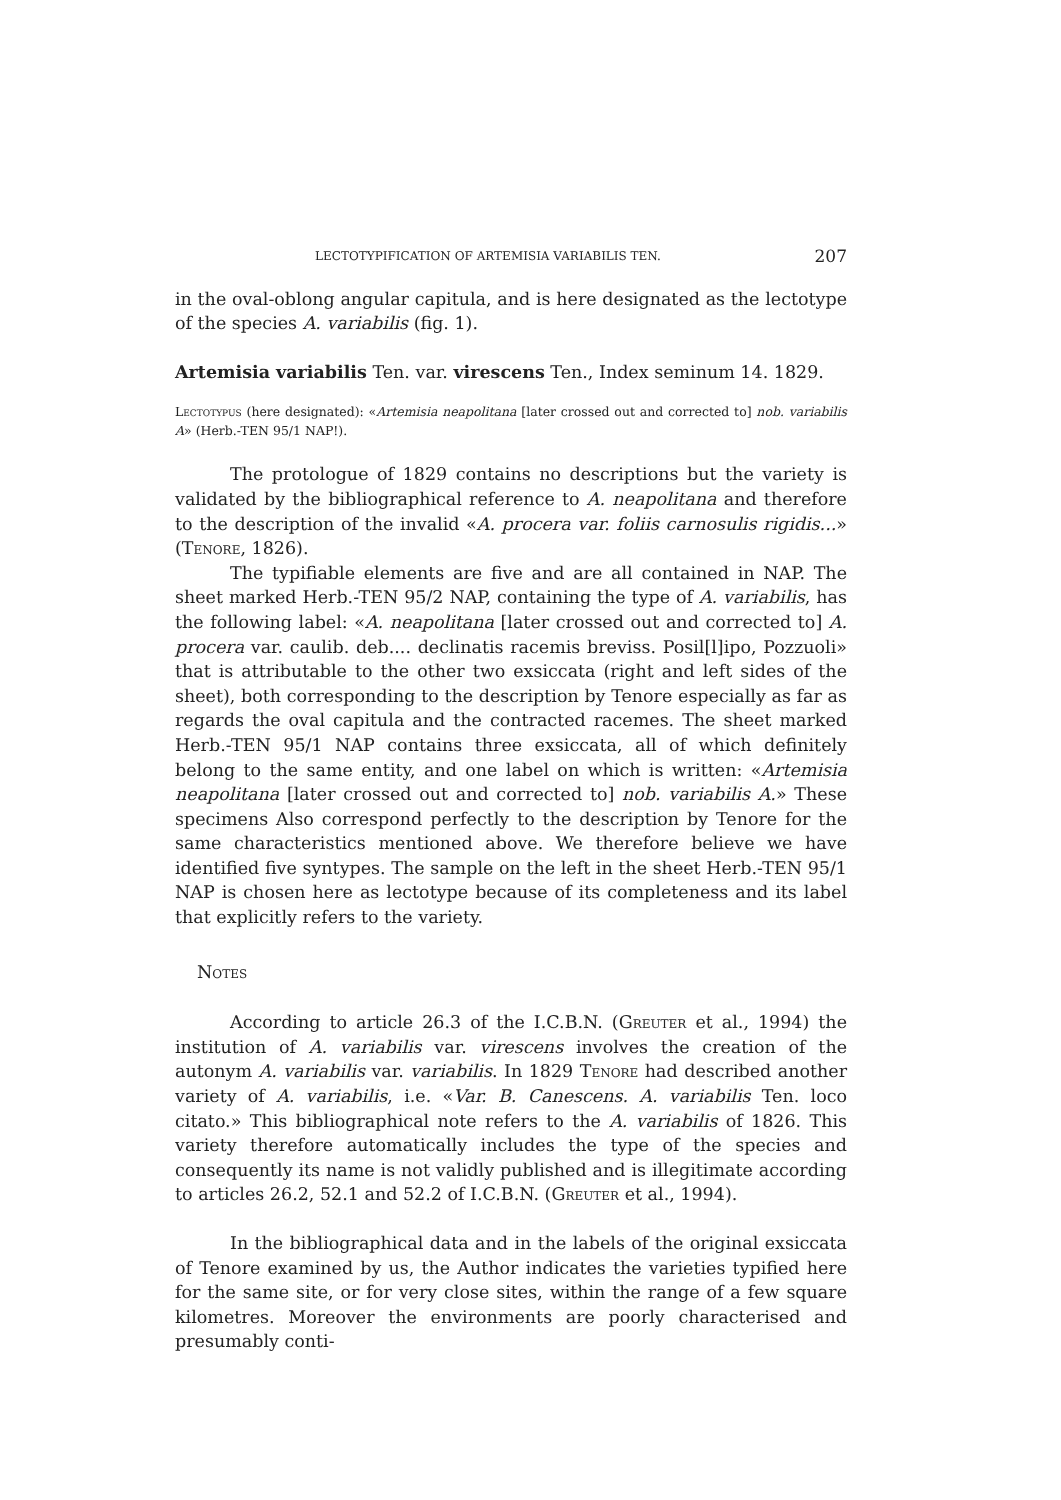LECTOTYPIFICATION OF ARTEMISIA VARIABILIS TEN. 207
in the oval-oblong angular capitula, and is here designated as the lectotype of the species A. variabilis (fig. 1).
Artemisia variabilis Ten. var. virescens Ten., Index seminum 14. 1829.
Lectotypus (here designated): «Artemisia neapolitana [later crossed out and corrected to] nob. variabilis A» (Herb.-TEN 95/1 NAP!).
The protologue of 1829 contains no descriptions but the variety is validated by the bibliographical reference to A. neapolitana and therefore to the description of the invalid «A. procera var. foliis carnosulis rigidis...» (Tenore, 1826).
The typifiable elements are five and are all contained in NAP. The sheet marked Herb.-TEN 95/2 NAP, containing the type of A. variabilis, has the following label: «A. neapolitana [later crossed out and corrected to] A. procera var. caulib. deb.... declinatis racemis breviss. Posil[l]ipo, Pozzuoli» that is attributable to the other two exsiccata (right and left sides of the sheet), both corresponding to the description by Tenore especially as far as regards the oval capitula and the contracted racemes. The sheet marked Herb.-TEN 95/1 NAP contains three exsiccata, all of which definitely belong to the same entity, and one label on which is written: «Artemisia neapolitana [later crossed out and corrected to] nob. variabilis A.» These specimens Also correspond perfectly to the description by Tenore for the same characteristics mentioned above. We therefore believe we have identified five syntypes. The sample on the left in the sheet Herb.-TEN 95/1 NAP is chosen here as lectotype because of its completeness and its label that explicitly refers to the variety.
Notes
According to article 26.3 of the I.C.B.N. (Greuter et al., 1994) the institution of A. variabilis var. virescens involves the creation of the autonym A. variabilis var. variabilis. In 1829 Tenore had described another variety of A. variabilis, i.e. «Var. B. Canescens. A. variabilis Ten. loco citato.» This bibliographical note refers to the A. variabilis of 1826. This variety therefore automatically includes the type of the species and consequently its name is not validly published and is illegitimate according to articles 26.2, 52.1 and 52.2 of I.C.B.N. (Greuter et al., 1994).
In the bibliographical data and in the labels of the original exsiccata of Tenore examined by us, the Author indicates the varieties typified here for the same site, or for very close sites, within the range of a few square kilometres. Moreover the environments are poorly characterised and presumably conti-